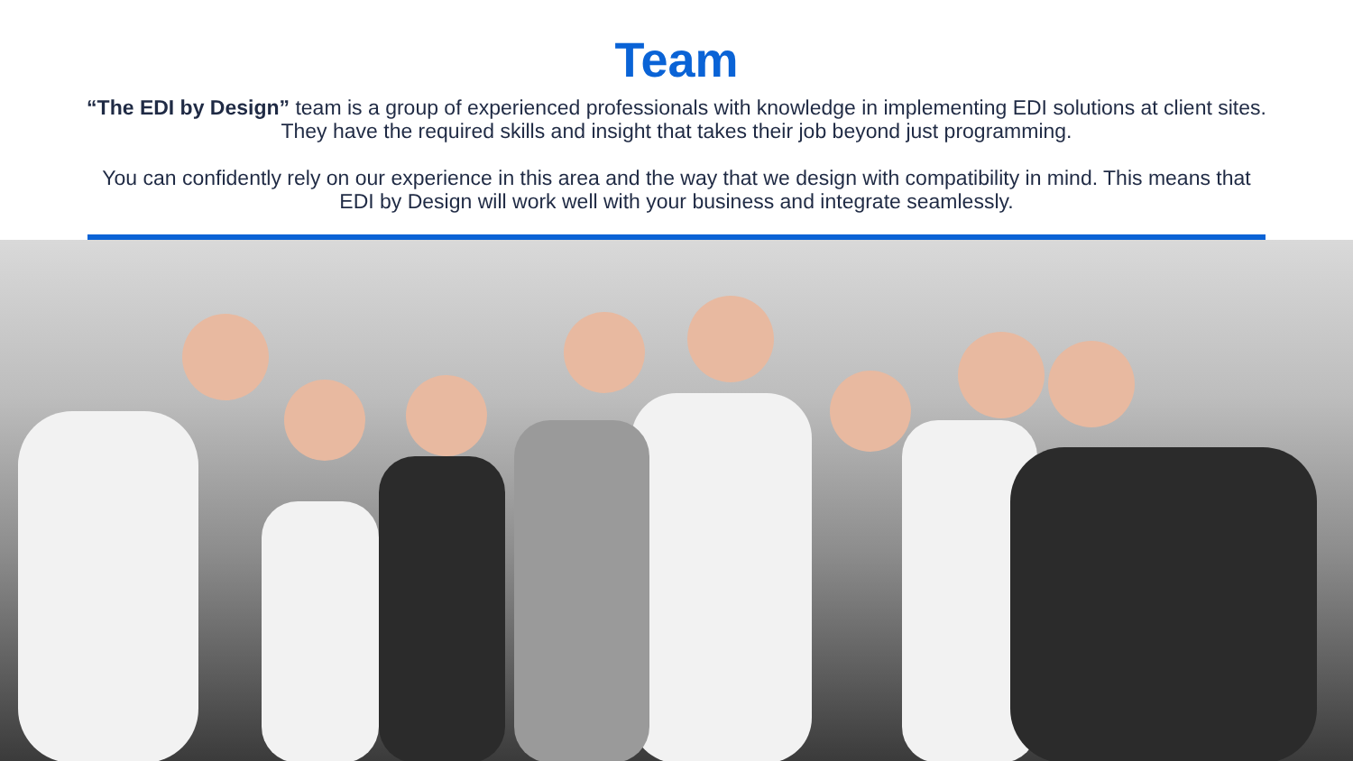Team
“The EDI by Design” team is a group of experienced professionals with knowledge in implementing EDI solutions at client sites. They have the required skills and insight that takes their job beyond just programming.
You can confidently rely on our experience in this area and the way that we design with compatibility in mind. This means that EDI by Design will work well with your business and integrate seamlessly.